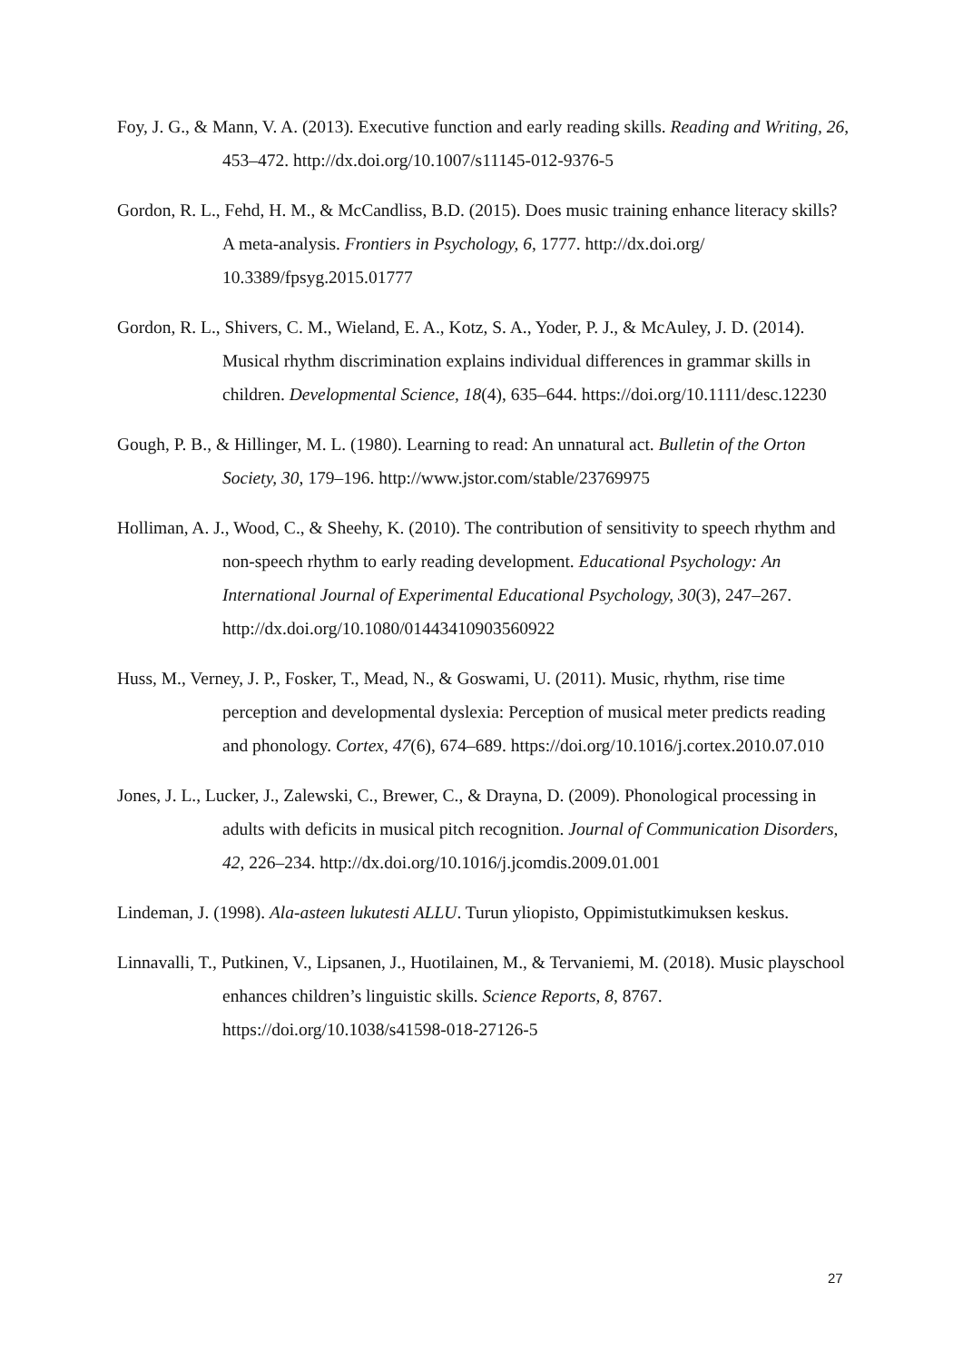Foy, J. G., & Mann, V. A. (2013). Executive function and early reading skills. Reading and Writing, 26, 453–472. http://dx.doi.org/10.1007/s11145-012-9376-5
Gordon, R. L., Fehd, H. M., & McCandliss, B.D. (2015). Does music training enhance literacy skills? A meta-analysis. Frontiers in Psychology, 6, 1777. http://dx.doi.org/ 10.3389/fpsyg.2015.01777
Gordon, R. L., Shivers, C. M., Wieland, E. A., Kotz, S. A., Yoder, P. J., & McAuley, J. D. (2014). Musical rhythm discrimination explains individual differences in grammar skills in children. Developmental Science, 18(4), 635–644. https://doi.org/10.1111/desc.12230
Gough, P. B., & Hillinger, M. L. (1980). Learning to read: An unnatural act. Bulletin of the Orton Society, 30, 179–196. http://www.jstor.com/stable/23769975
Holliman, A. J., Wood, C., & Sheehy, K. (2010). The contribution of sensitivity to speech rhythm and non-speech rhythm to early reading development. Educational Psychology: An International Journal of Experimental Educational Psychology, 30(3), 247–267. http://dx.doi.org/10.1080/01443410903560922
Huss, M., Verney, J. P., Fosker, T., Mead, N., & Goswami, U. (2011). Music, rhythm, rise time perception and developmental dyslexia: Perception of musical meter predicts reading and phonology. Cortex, 47(6), 674–689. https://doi.org/10.1016/j.cortex.2010.07.010
Jones, J. L., Lucker, J., Zalewski, C., Brewer, C., & Drayna, D. (2009). Phonological processing in adults with deficits in musical pitch recognition. Journal of Communication Disorders, 42, 226–234. http://dx.doi.org/10.1016/j.jcomdis.2009.01.001
Lindeman, J. (1998). Ala-asteen lukutesti ALLU. Turun yliopisto, Oppimistutkimuksen keskus.
Linnavalli, T., Putkinen, V., Lipsanen, J., Huotilainen, M., & Tervaniemi, M. (2018). Music playschool enhances children’s linguistic skills. Science Reports, 8, 8767. https://doi.org/10.1038/s41598-018-27126-5
27